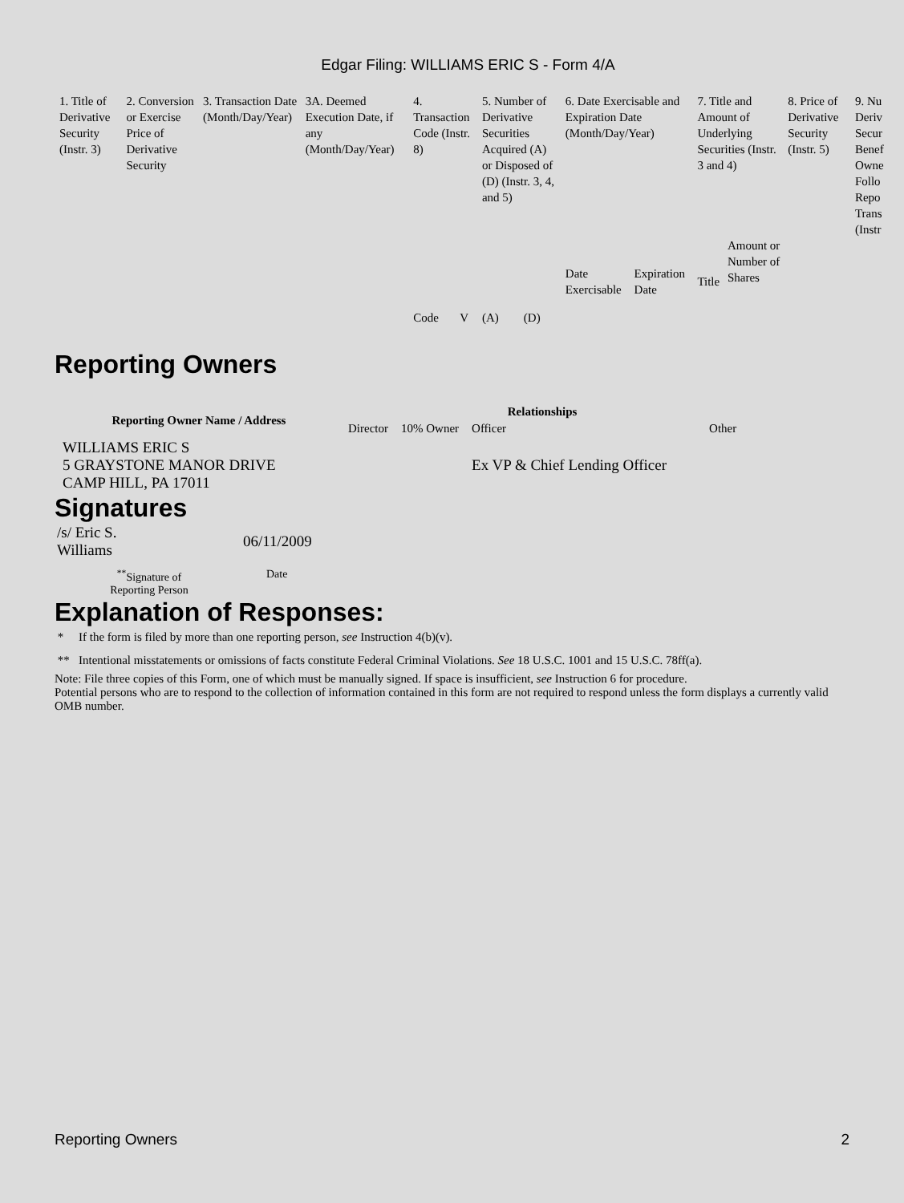Edgar Filing: WILLIAMS ERIC S - Form 4/A
| 1. Title of Derivative Security (Instr. 3) | 2. Conversion or Exercise Price of Derivative Security | 3. Transaction Date (Month/Day/Year) | 3A. Deemed Execution Date, if any (Month/Day/Year) | 4. Transaction Code (Instr. 8) | | 5. Number of Derivative Securities Acquired (A) or Disposed of (D) (Instr. 3, 4, and 5) | | 6. Date Exercisable and Expiration Date (Month/Day/Year) | | 7. Title and Amount of Underlying Securities (Instr. 3 and 4) | | 8. Price of Derivative Security (Instr. 5) | 9. Nu Deriv Secur Benef Owne Follo Repo Trans (Instr |
| --- | --- | --- | --- | --- | --- | --- | --- | --- | --- | --- | --- | --- | --- |
| | | | | Code | V | (A) | (D) | Date Exercisable | Expiration Date | Title | Amount or Number of Shares | | |
Reporting Owners
| Reporting Owner Name / Address | Relationships | | | |
| --- | --- | --- | --- | --- |
| | Director | 10% Owner | Officer | Other |
| WILLIAMS ERIC S 5 GRAYSTONE MANOR DRIVE CAMP HILL, PA 17011 | | | Ex VP & Chief Lending Officer | |
Signatures
| /s/ Eric S. Williams | 06/11/2009 |
| <sup>**</sup> Signature of Reporting Person | Date |
Explanation of Responses:
* If the form is filed by more than one reporting person, see Instruction 4(b)(v).
** Intentional misstatements or omissions of facts constitute Federal Criminal Violations. See 18 U.S.C. 1001 and 15 U.S.C. 78ff(a).
Note: File three copies of this Form, one of which must be manually signed. If space is insufficient, see Instruction 6 for procedure.
Potential persons who are to respond to the collection of information contained in this form are not required to respond unless the form displays a currently valid OMB number.
Reporting Owners 2